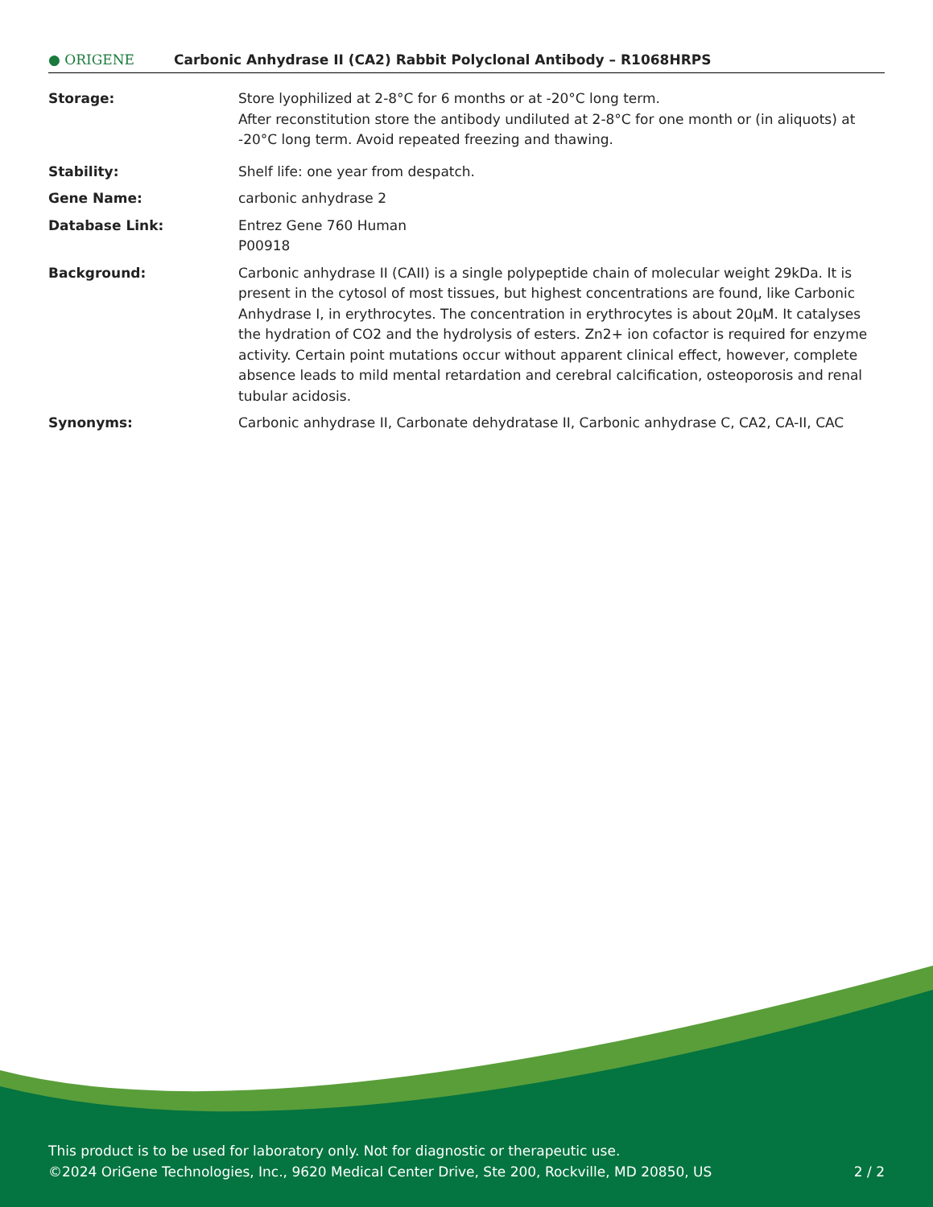● ORIGENE
Carbonic Anhydrase II (CA2) Rabbit Polyclonal Antibody – R1068HRPS
Storage: Store lyophilized at 2-8°C for 6 months or at -20°C long term.
After reconstitution store the antibody undiluted at 2-8°C for one month or (in aliquots) at -20°C long term. Avoid repeated freezing and thawing.
Stability: Shelf life: one year from despatch.
Gene Name: carbonic anhydrase 2
Database Link: Entrez Gene 760 Human
P00918
Background: Carbonic anhydrase II (CAII) is a single polypeptide chain of molecular weight 29kDa. It is present in the cytosol of most tissues, but highest concentrations are found, like Carbonic Anhydrase I, in erythrocytes. The concentration in erythrocytes is about 20µM. It catalyses the hydration of CO2 and the hydrolysis of esters. Zn2+ ion cofactor is required for enzyme activity. Certain point mutations occur without apparent clinical effect, however, complete absence leads to mild mental retardation and cerebral calcification, osteoporosis and renal tubular acidosis.
Synonyms: Carbonic anhydrase II, Carbonate dehydratase II, Carbonic anhydrase C, CA2, CA-II, CAC
This product is to be used for laboratory only. Not for diagnostic or therapeutic use.
©2024 OriGene Technologies, Inc., 9620 Medical Center Drive, Ste 200, Rockville, MD 20850, US 2 / 2